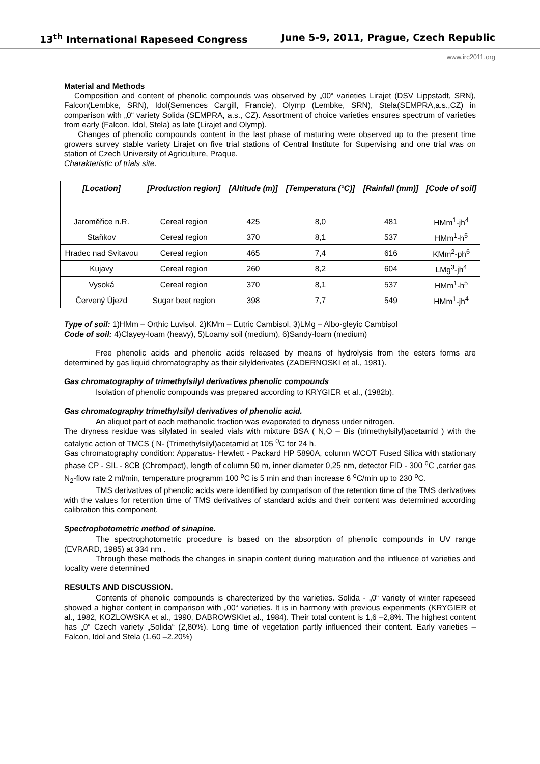13<sup>th</sup> International Rapeseed Congress June 5-9, 2011, Prague, Czech Republic
www.irc2011.org
Material and Methods
Composition and content of phenolic compounds was observed by „00“ varieties Lirajet (DSV Lippstadt, SRN), Falcon(Lembke, SRN), Idol(Semences Cargill, Francie), Olymp (Lembke, SRN), Stela(SEMPRA,a.s.,CZ) in comparison with „0“ variety Solida (SEMPRA, a.s., CZ). Assortment of choice varieties ensures spectrum of varieties from early (Falcon, Idol, Stela) as late (Lirajet and Olymp).
Changes of phenolic compounds content in the last phase of maturing were observed up to the present time growers survey stable variety Lirajet on five trial stations of Central Institute for Supervising and one trial was on station of Czech University of Agriculture, Praque.
Charakteristic of trials site.
| [Location] | [Production region] | [Altitude (m)] | [Temperatura (°C)] | [Rainfall (mm)] | [Code of soil] |
| --- | --- | --- | --- | --- | --- |
| Jaroměřice n.R. | Cereal region | 425 | 8,0 | 481 | HMm<sup>1</sup>-jh<sup>4</sup> |
| Staňkov | Cereal region | 370 | 8,1 | 537 | HMm<sup>1</sup>-h<sup>5</sup> |
| Hradec nad Svitavou | Cereal region | 465 | 7,4 | 616 | KMm<sup>2</sup>-ph<sup>6</sup> |
| Kujavy | Cereal region | 260 | 8,2 | 604 | LMg<sup>3</sup>-jh<sup>4</sup> |
| Vysoká | Cereal region | 370 | 8,1 | 537 | HMm<sup>1</sup>-h<sup>5</sup> |
| Červený Újezd | Sugar beet region | 398 | 7,7 | 549 | HMm<sup>1</sup>-jh<sup>4</sup> |
Type of soil: 1)HMm – Orthic Luvisol, 2)KMm – Eutric Cambisol, 3)LMg – Albo-gleyic Cambisol
Code of soil: 4)Clayey-loam (heavy), 5)Loamy soil (medium), 6)Sandy-loam (medium)
Free phenolic acids and phenolic acids released by means of hydrolysis from the esters forms are determined by gas liquid chromatography as their silylderivates (ZADERNOSKI et al., 1981).
Gas chromatography of trimethylsilyl derivatives phenolic compounds
Isolation of phenolic compounds was prepared according to KRYGIER et al., (1982b).
Gas chromatography trimethylsilyl derivatives of phenolic acid.
An aliquot part of each methanolic fraction was evaporated to dryness under nitrogen.
The dryness residue was silylated in sealed vials with mixture BSA ( N,O – Bis (trimethylsilyl)acetamid ) with the catalytic action of TMCS ( N- (Trimethylsilyl)acetamid at 105 <sup>0</sup>C for 24 h.
Gas chromatography condition: Apparatus- Hewlett - Packard HP 5890A, column WCOT Fused Silica with stationary phase CP - SIL - 8CB (Chrompact), length of column 50 m, inner diameter 0,25 nm, detector FID - 300 <sup>o</sup>C ,carrier gas N<sub>2</sub>-flow rate 2 ml/min, temperature programm 100 <sup>o</sup>C is 5 min and than increase 6 <sup>o</sup>C/min up to 230 <sup>o</sup>C.
TMS derivatives of phenolic acids were identified by comparison of the retention time of the TMS derivatives with the values for retention time of TMS derivatives of standard acids and their content was determined according calibration this component.
Spectrophotometric method of sinapine.
The spectrophotometric procedure is based on the absorption of phenolic compounds in UV range (EVRARD, 1985) at 334 nm .
Through these methods the changes in sinapin content during maturation and the influence of varieties and locality were determined
RESULTS AND DISCUSSION.
Contents of phenolic compounds is charecterized by the varieties. Solida - „0“ variety of winter rapeseed showed a higher content in comparison with „00“ varieties. It is in harmony with previous experiments (KRYGIER et al., 1982, KOZLOWSKA et al., 1990, DABROWSKIet al., 1984). Their total content is 1,6 –2,8%. The highest content has „0“ Czech variety „Solida“ (2,80%). Long time of vegetation partly influenced their content. Early varieties – Falcon, Idol and Stela (1,60 –2,20%)